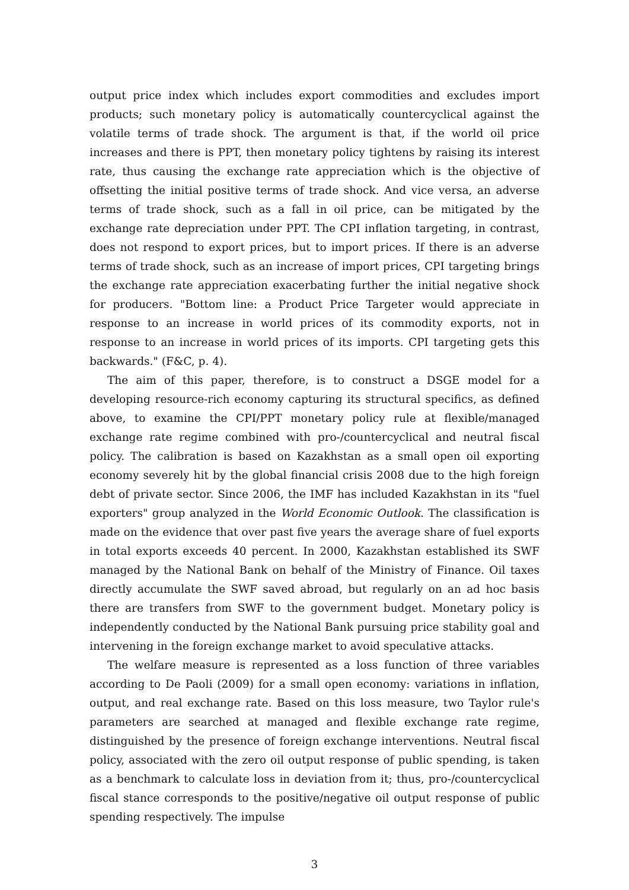output price index which includes export commodities and excludes import products; such monetary policy is automatically countercyclical against the volatile terms of trade shock. The argument is that, if the world oil price increases and there is PPT, then monetary policy tightens by raising its interest rate, thus causing the exchange rate appreciation which is the objective of offsetting the initial positive terms of trade shock. And vice versa, an adverse terms of trade shock, such as a fall in oil price, can be mitigated by the exchange rate depreciation under PPT. The CPI inflation targeting, in contrast, does not respond to export prices, but to import prices. If there is an adverse terms of trade shock, such as an increase of import prices, CPI targeting brings the exchange rate appreciation exacerbating further the initial negative shock for producers. "Bottom line: a Product Price Targeter would appreciate in response to an increase in world prices of its commodity exports, not in response to an increase in world prices of its imports. CPI targeting gets this backwards." (F&C, p. 4).
The aim of this paper, therefore, is to construct a DSGE model for a developing resource-rich economy capturing its structural specifics, as defined above, to examine the CPI/PPT monetary policy rule at flexible/managed exchange rate regime combined with pro-/countercyclical and neutral fiscal policy. The calibration is based on Kazakhstan as a small open oil exporting economy severely hit by the global financial crisis 2008 due to the high foreign debt of private sector. Since 2006, the IMF has included Kazakhstan in its "fuel exporters" group analyzed in the World Economic Outlook. The classification is made on the evidence that over past five years the average share of fuel exports in total exports exceeds 40 percent. In 2000, Kazakhstan established its SWF managed by the National Bank on behalf of the Ministry of Finance. Oil taxes directly accumulate the SWF saved abroad, but regularly on an ad hoc basis there are transfers from SWF to the government budget. Monetary policy is independently conducted by the National Bank pursuing price stability goal and intervening in the foreign exchange market to avoid speculative attacks.
The welfare measure is represented as a loss function of three variables according to De Paoli (2009) for a small open economy: variations in inflation, output, and real exchange rate. Based on this loss measure, two Taylor rule's parameters are searched at managed and flexible exchange rate regime, distinguished by the presence of foreign exchange interventions. Neutral fiscal policy, associated with the zero oil output response of public spending, is taken as a benchmark to calculate loss in deviation from it; thus, pro-/countercyclical fiscal stance corresponds to the positive/negative oil output response of public spending respectively. The impulse
3